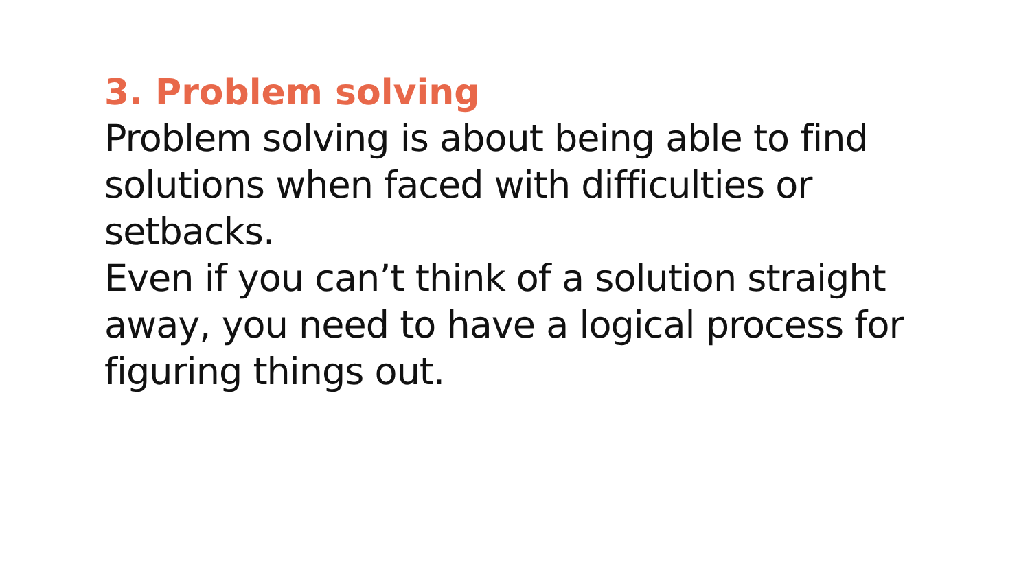3. Problem solving
Problem solving is about being able to find solutions when faced with difficulties or setbacks.
Even if you can’t think of a solution straight away, you need to have a logical process for figuring things out.